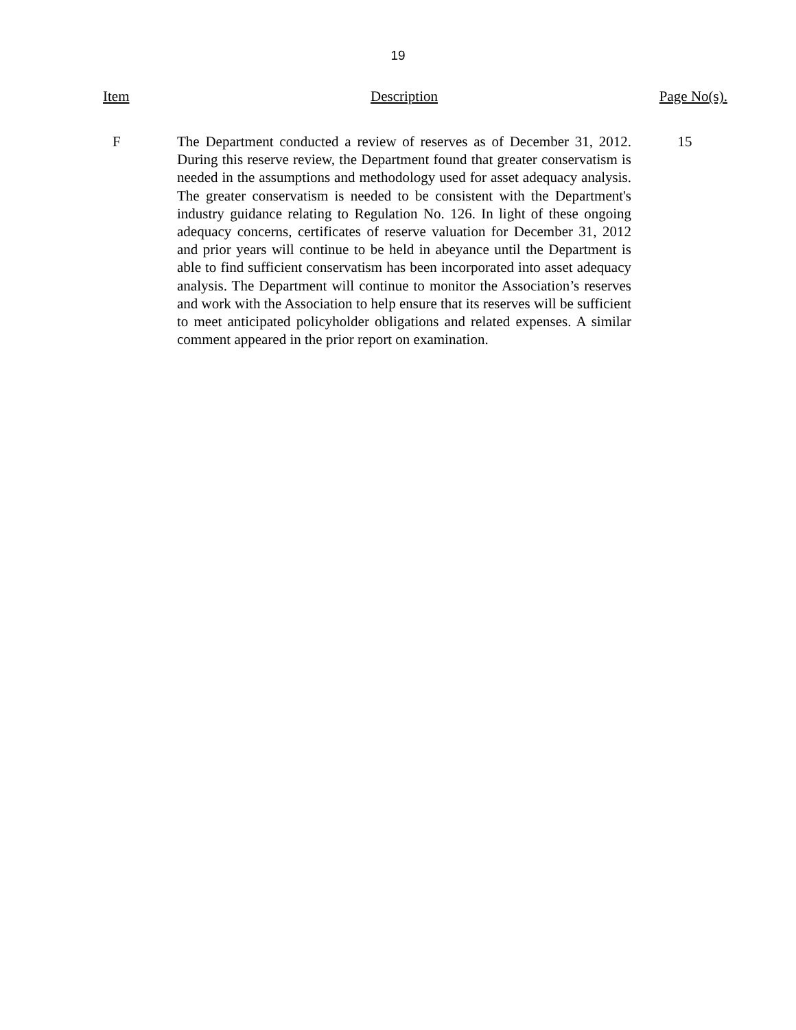19
| Item | Description | Page No(s). |
| --- | --- | --- |
| F | The Department conducted a review of reserves as of December 31, 2012. During this reserve review, the Department found that greater conservatism is needed in the assumptions and methodology used for asset adequacy analysis. The greater conservatism is needed to be consistent with the Department's industry guidance relating to Regulation No. 126. In light of these ongoing adequacy concerns, certificates of reserve valuation for December 31, 2012 and prior years will continue to be held in abeyance until the Department is able to find sufficient conservatism has been incorporated into asset adequacy analysis. The Department will continue to monitor the Association’s reserves and work with the Association to help ensure that its reserves will be sufficient to meet anticipated policyholder obligations and related expenses. A similar comment appeared in the prior report on examination. | 15 |